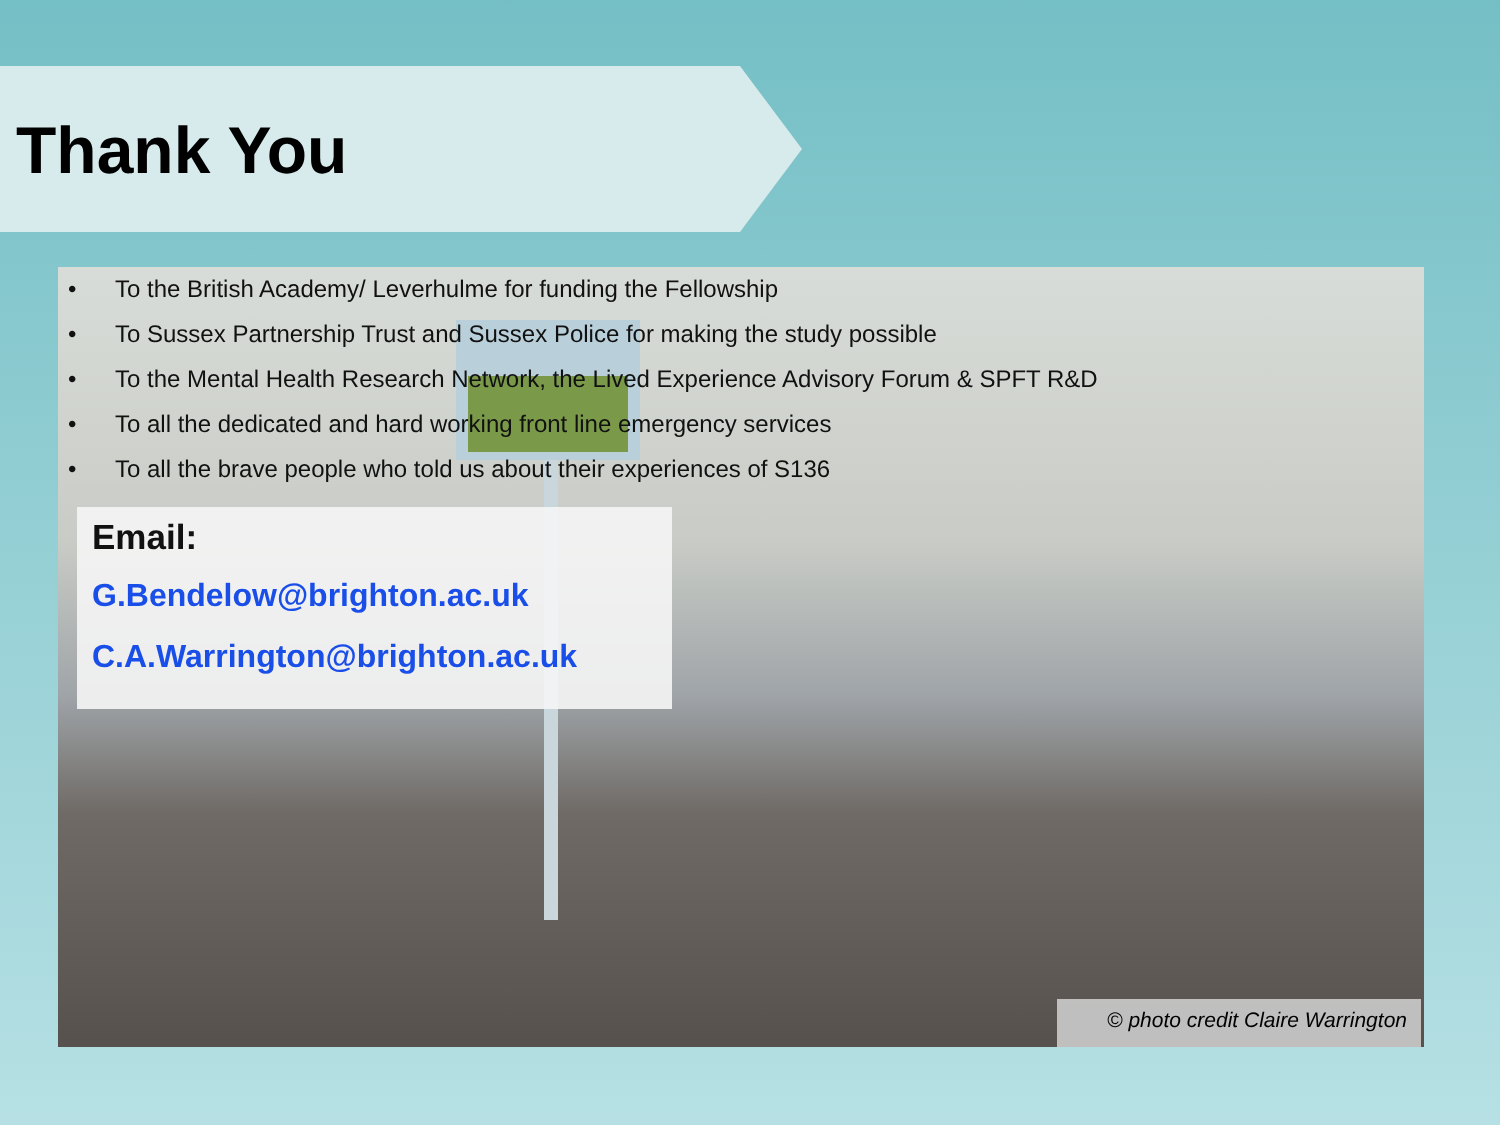Thank You
• To the British Academy/ Leverhulme for funding the Fellowship
• To Sussex Partnership Trust and Sussex Police for making the study possible
• To the Mental Health Research Network, the Lived Experience Advisory Forum & SPFT R&D
• To all the dedicated and hard working front line emergency services
• To all the brave people who told us about their experiences of S136
Email:
G.Bendelow@brighton.ac.uk
C.A.Warrington@brighton.ac.uk
© photo credit Claire Warrington